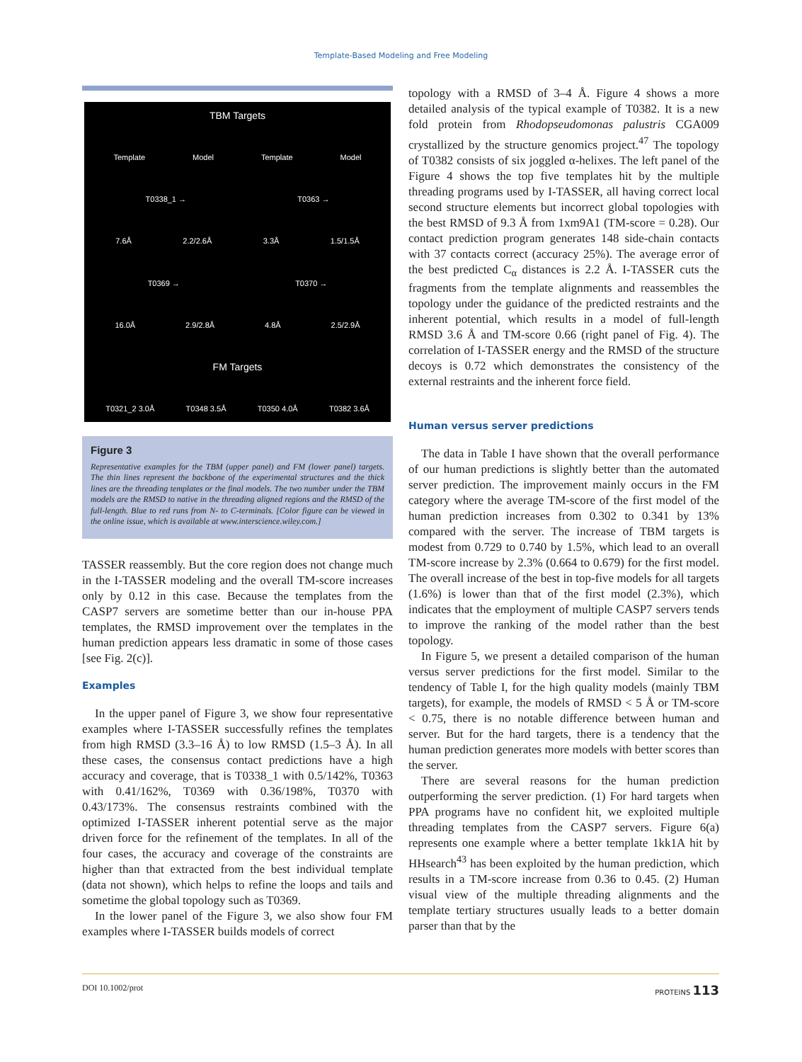Template-Based Modeling and Free Modeling
TBM Targets
Template Model Template Model
T0338_1 → T0363 →
7.6Å 2.2/2.6Å 3.3Å 1.5/1.5Å
T0369 → T0370 →
16.0Å 2.9/2.8Å 4.8Å 2.5/2.9Å
FM Targets
T0321_2 3.0Å T0348 3.5Å T0350 4.0Å T0382 3.6Å
Figure 3
Representative examples for the TBM (upper panel) and FM (lower panel) targets. The thin lines represent the backbone of the experimental structures and the thick lines are the threading templates or the final models. The two number under the TBM models are the RMSD to native in the threading aligned regions and the RMSD of the full-length. Blue to red runs from N- to C-terminals. [Color figure can be viewed in the online issue, which is available at www.interscience.wiley.com.]
TASSER reassembly. But the core region does not change much in the I-TASSER modeling and the overall TM-score increases only by 0.12 in this case. Because the templates from the CASP7 servers are sometime better than our in-house PPA templates, the RMSD improvement over the templates in the human prediction appears less dramatic in some of those cases [see Fig. 2(c)].
Examples
In the upper panel of Figure 3, we show four representative examples where I-TASSER successfully refines the templates from high RMSD (3.3–16 Å) to low RMSD (1.5–3 Å). In all these cases, the consensus contact predictions have a high accuracy and coverage, that is T0338_1 with 0.5/142%, T0363 with 0.41/162%, T0369 with 0.36/198%, T0370 with 0.43/173%. The consensus restraints combined with the optimized I-TASSER inherent potential serve as the major driven force for the refinement of the templates. In all of the four cases, the accuracy and coverage of the constraints are higher than that extracted from the best individual template (data not shown), which helps to refine the loops and tails and sometime the global topology such as T0369.
In the lower panel of the Figure 3, we also show four FM examples where I-TASSER builds models of correct
topology with a RMSD of 3–4 Å. Figure 4 shows a more detailed analysis of the typical example of T0382. It is a new fold protein from Rhodopseudomonas palustris CGA009 crystallized by the structure genomics project.<sup>47</sup> The topology of T0382 consists of six joggled α-helixes. The left panel of the Figure 4 shows the top five templates hit by the multiple threading programs used by I-TASSER, all having correct local second structure elements but incorrect global topologies with the best RMSD of 9.3 Å from 1xm9A1 (TM-score = 0.28). Our contact prediction program generates 148 side-chain contacts with 37 contacts correct (accuracy 25%). The average error of the best predicted C<sub>α</sub> distances is 2.2 Å. I-TASSER cuts the fragments from the template alignments and reassembles the topology under the guidance of the predicted restraints and the inherent potential, which results in a model of full-length RMSD 3.6 Å and TM-score 0.66 (right panel of Fig. 4). The correlation of I-TASSER energy and the RMSD of the structure decoys is 0.72 which demonstrates the consistency of the external restraints and the inherent force field.
Human versus server predictions
The data in Table I have shown that the overall performance of our human predictions is slightly better than the automated server prediction. The improvement mainly occurs in the FM category where the average TM-score of the first model of the human prediction increases from 0.302 to 0.341 by 13% compared with the server. The increase of TBM targets is modest from 0.729 to 0.740 by 1.5%, which lead to an overall TM-score increase by 2.3% (0.664 to 0.679) for the first model. The overall increase of the best in top-five models for all targets (1.6%) is lower than that of the first model (2.3%), which indicates that the employment of multiple CASP7 servers tends to improve the ranking of the model rather than the best topology.
In Figure 5, we present a detailed comparison of the human versus server predictions for the first model. Similar to the tendency of Table I, for the high quality models (mainly TBM targets), for example, the models of RMSD < 5 Å or TM-score < 0.75, there is no notable difference between human and server. But for the hard targets, there is a tendency that the human prediction generates more models with better scores than the server.
There are several reasons for the human prediction outperforming the server prediction. (1) For hard targets when PPA programs have no confident hit, we exploited multiple threading templates from the CASP7 servers. Figure 6(a) represents one example where a better template 1kk1A hit by HHsearch<sup>43</sup> has been exploited by the human prediction, which results in a TM-score increase from 0.36 to 0.45. (2) Human visual view of the multiple threading alignments and the template tertiary structures usually leads to a better domain parser than that by the
DOI 10.1002/prot PROTEINS 113